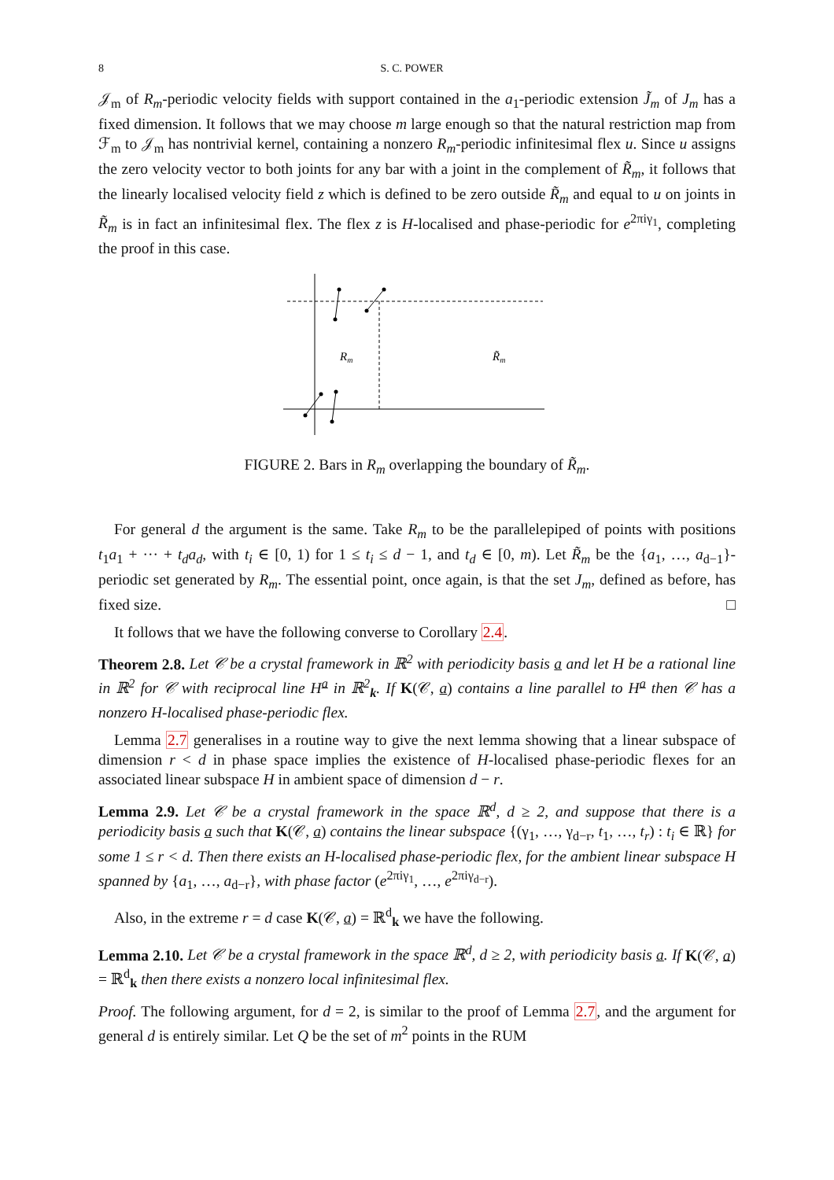8 S. C. POWER
𝒥<sub>m</sub> of R<sub>m</sub>-periodic velocity fields with support contained in the a<sub>1</sub>-periodic extension J̃<sub>m</sub> of J<sub>m</sub> has a fixed dimension. It follows that we may choose m large enough so that the natural restriction map from ℱ<sub>m</sub> to 𝒥<sub>m</sub> has nontrivial kernel, containing a nonzero R<sub>m</sub>-periodic infinitesimal flex u. Since u assigns the zero velocity vector to both joints for any bar with a joint in the complement of R̃<sub>m</sub>, it follows that the linearly localised velocity field z which is defined to be zero outside R̃<sub>m</sub> and equal to u on joints in R̃<sub>m</sub> is in fact an infinitesimal flex. The flex z is H-localised and phase-periodic for e<sup>2πiγ<sub>1</sub></sup>, completing the proof in this case.
Rm
R̃m
FIGURE 2. Bars in R<sub>m</sub> overlapping the boundary of R̃<sub>m</sub>.
For general d the argument is the same. Take R<sub>m</sub> to be the parallelepiped of points with positions t<sub>1</sub>a<sub>1</sub> + ··· + t<sub>d</sub>a<sub>d</sub>, with t<sub>i</sub> ∈ [0, 1) for 1 ≤ t<sub>i</sub> ≤ d − 1, and t<sub>d</sub> ∈ [0, m). Let R̃<sub>m</sub> be the {a<sub>1</sub>, …, a<sub>d−1</sub>}-periodic set generated by R<sub>m</sub>. The essential point, once again, is that the set J<sub>m</sub>, defined as before, has fixed size. □
It follows that we have the following converse to Corollary 2.4.
Theorem 2.8. Let 𝒞 be a crystal framework in ℝ<sup>2</sup> with periodicity basis a and let H be a rational line in ℝ<sup>2</sup> for 𝒞 with reciprocal line H<sup>a</sup> in ℝ<sup>2</sup><sub>k</sub>. If K(𝒞, a) contains a line parallel to H<sup>a</sup> then 𝒞 has a nonzero H-localised phase-periodic flex.
Lemma 2.7 generalises in a routine way to give the next lemma showing that a linear subspace of dimension r < d in phase space implies the existence of H-localised phase-periodic flexes for an associated linear subspace H in ambient space of dimension d − r.
Lemma 2.9. Let 𝒞 be a crystal framework in the space ℝ<sup>d</sup>, d ≥ 2, and suppose that there is a periodicity basis a such that K(𝒞, a) contains the linear subspace {(γ<sub>1</sub>, …, γ<sub>d−r</sub>, t<sub>1</sub>, …, t<sub>r</sub>) : t<sub>i</sub> ∈ ℝ} for some 1 ≤ r < d. Then there exists an H-localised phase-periodic flex, for the ambient linear subspace H spanned by {a<sub>1</sub>, …, a<sub>d−r</sub>}, with phase factor (e<sup>2πiγ<sub>1</sub></sup>, …, e<sup>2πiγ<sub>d−r</sub></sup>).
Also, in the extreme r = d case K(𝒞, a) = ℝ<sup>d</sup><sub>k</sub> we have the following.
Lemma 2.10. Let 𝒞 be a crystal framework in the space ℝ<sup>d</sup>, d ≥ 2, with periodicity basis a. If K(𝒞, a) = ℝ<sup>d</sup><sub>k</sub> then there exists a nonzero local infinitesimal flex.
Proof. The following argument, for d = 2, is similar to the proof of Lemma 2.7, and the argument for general d is entirely similar. Let Q be the set of m<sup>2</sup> points in the RUM